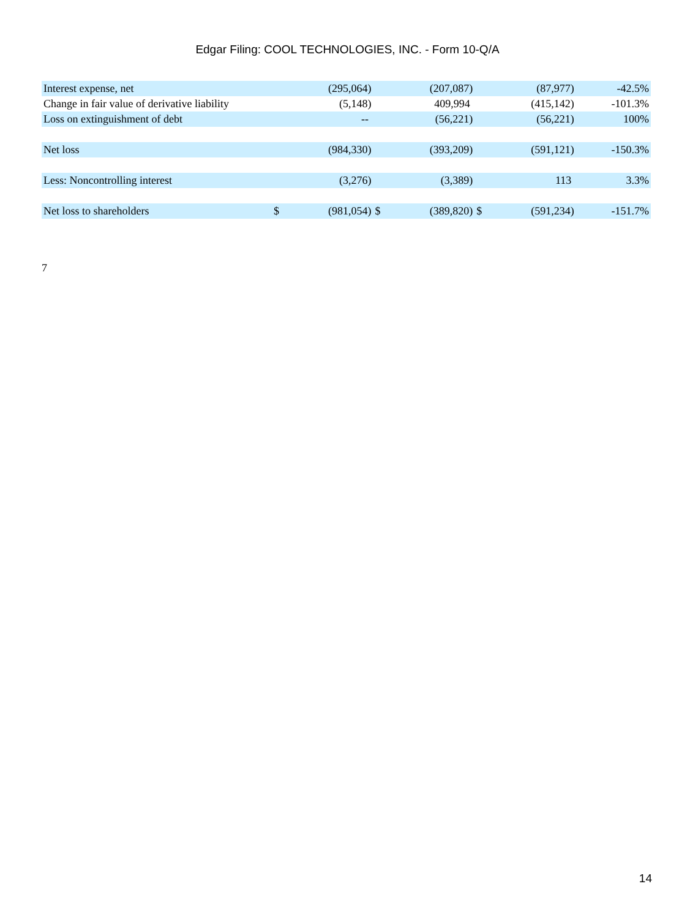Edgar Filing: COOL TECHNOLOGIES, INC. - Form 10-Q/A
| Interest expense, net | | (295,064) | | (207,087) | | (87,977) | -42.5% |
| Change in fair value of derivative liability | | (5,148) | | 409,994 | | (415,142) | -101.3% |
| Loss on extinguishment of debt | | -- | | (56,221) | | (56,221) | 100% |
| Net loss | | (984,330) | | (393,209) | | (591,121) | -150.3% |
| Less: Noncontrolling interest | | (3,276) | | (3,389) | | 113 | 3.3% |
| Net loss to shareholders | $ | (981,054) | $ | (389,820) | $ | (591,234) | -151.7% |
7
14